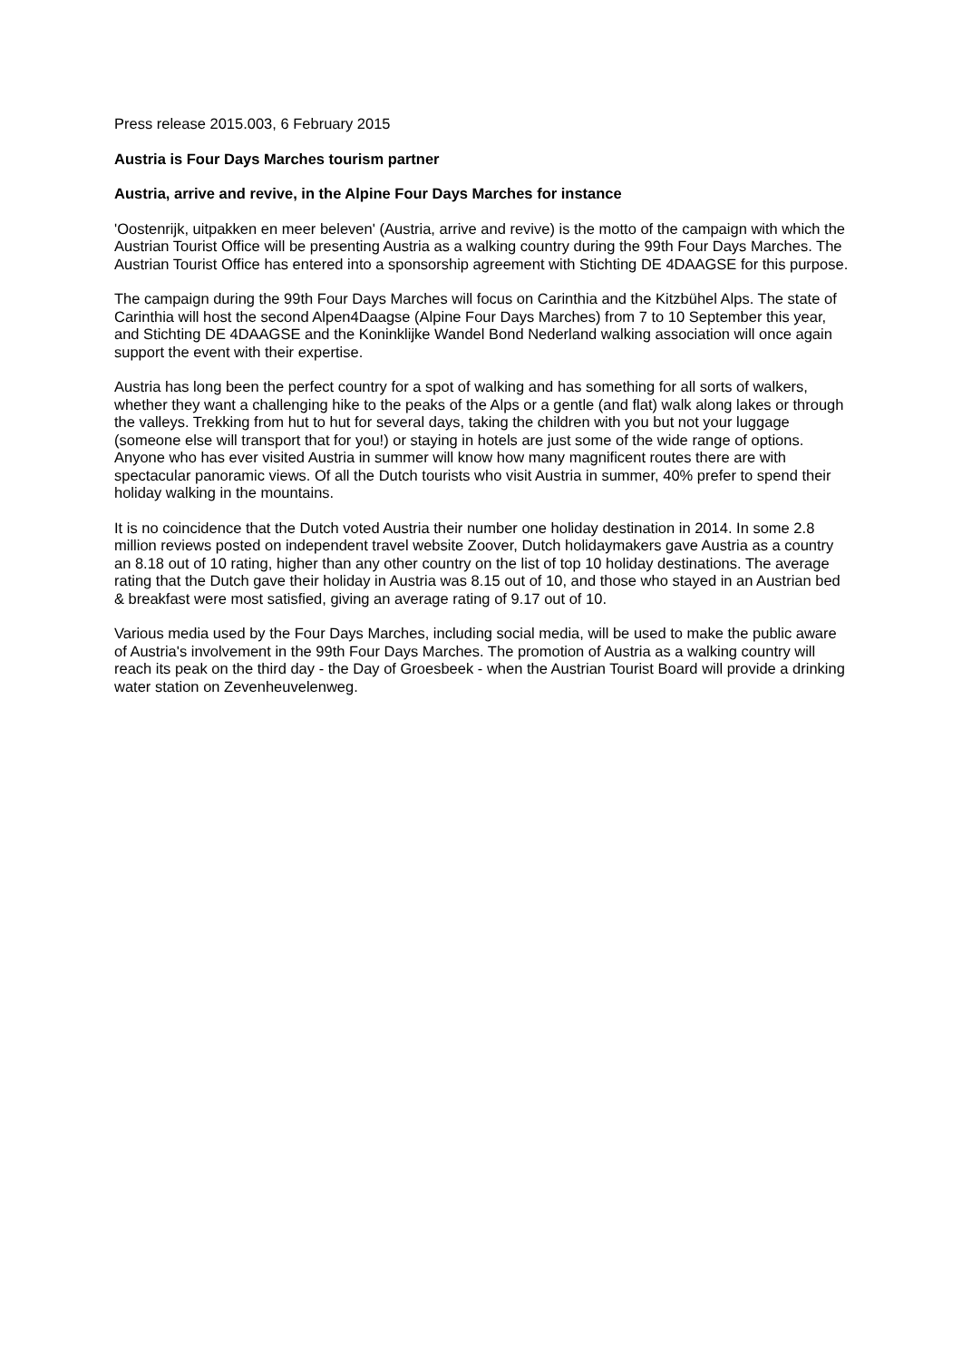Press release 2015.003, 6 February 2015
Austria is Four Days Marches tourism partner
Austria, arrive and revive, in the Alpine Four Days Marches for instance
'Oostenrijk, uitpakken en meer beleven' (Austria, arrive and revive) is the motto of the campaign with which the Austrian Tourist Office will be presenting Austria as a walking country during the 99th Four Days Marches. The Austrian Tourist Office has entered into a sponsorship agreement with Stichting DE 4DAAGSE for this purpose.
The campaign during the 99th Four Days Marches will focus on Carinthia and the Kitzbühel Alps. The state of Carinthia will host the second Alpen4Daagse (Alpine Four Days Marches) from 7 to 10 September this year, and Stichting DE 4DAAGSE and the Koninklijke Wandel Bond Nederland walking association will once again support the event with their expertise.
Austria has long been the perfect country for a spot of walking and has something for all sorts of walkers, whether they want a challenging hike to the peaks of the Alps or a gentle (and flat) walk along lakes or through the valleys. Trekking from hut to hut for several days, taking the children with you but not your luggage (someone else will transport that for you!) or staying in hotels are just some of the wide range of options.
Anyone who has ever visited Austria in summer will know how many magnificent routes there are with spectacular panoramic views. Of all the Dutch tourists who visit Austria in summer, 40% prefer to spend their holiday walking in the mountains.
It is no coincidence that the Dutch voted Austria their number one holiday destination in 2014. In some 2.8 million reviews posted on independent travel website Zoover, Dutch holidaymakers gave Austria as a country an 8.18 out of 10 rating, higher than any other country on the list of top 10 holiday destinations. The average rating that the Dutch gave their holiday in Austria was 8.15 out of 10, and those who stayed in an Austrian bed & breakfast were most satisfied, giving an average rating of 9.17 out of 10.
Various media used by the Four Days Marches, including social media, will be used to make the public aware of Austria's involvement in the 99th Four Days Marches. The promotion of Austria as a walking country will reach its peak on the third day - the Day of Groesbeek - when the Austrian Tourist Board will provide a drinking water station on Zevenheuvelenweg.